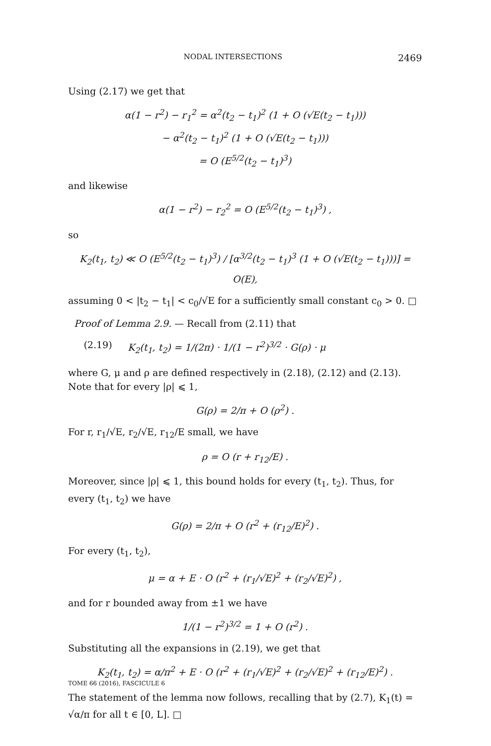NODAL INTERSECTIONS 2469
Using (2.17) we get that
α(1 − r<sup>2</sup>) − r<sub>1</sub><sup>2</sup> = α<sup>2</sup>(t<sub>2</sub> − t<sub>1</sub>)<sup>2</sup> (1 + O (√E(t<sub>2</sub> − t<sub>1</sub>)))
− α<sup>2</sup>(t<sub>2</sub> − t<sub>1</sub>)<sup>2</sup> (1 + O (√E(t<sub>2</sub> − t<sub>1</sub>)))
= O (E<sup>5/2</sup>(t<sub>2</sub> − t<sub>1</sub>)<sup>3</sup>)
and likewise
α(1 − r<sup>2</sup>) − r<sub>2</sub><sup>2</sup> = O (E<sup>5/2</sup>(t<sub>2</sub> − t<sub>1</sub>)<sup>3</sup>) ,
so
K<sub>2</sub>(t<sub>1</sub>, t<sub>2</sub>) ≪ O (E<sup>5/2</sup>(t<sub>2</sub> − t<sub>1</sub>)<sup>3</sup>) / [α<sup>3/2</sup>(t<sub>2</sub> − t<sub>1</sub>)<sup>3</sup> (1 + O (√E(t<sub>2</sub> − t<sub>1</sub>)))] = O(E),
assuming 0 < |t<sub>2</sub> − t<sub>1</sub>| < c<sub>0</sub>/√E for a sufficiently small constant c<sub>0</sub> > 0. □
Proof of Lemma 2.9. — Recall from (2.11) that
(2.19) K<sub>2</sub>(t<sub>1</sub>, t<sub>2</sub>) = 1/(2π) · 1/(1 − r<sup>2</sup>)<sup>3/2</sup> · G(ρ) · μ
where G, μ and ρ are defined respectively in (2.18), (2.12) and (2.13). Note that for every |ρ| ⩽ 1,
G(ρ) = 2/π + O (ρ<sup>2</sup>) .
For r, r<sub>1</sub>/√E, r<sub>2</sub>/√E, r<sub>12</sub>/E small, we have
ρ = O (r + r<sub>12</sub>/E) .
Moreover, since |ρ| ⩽ 1, this bound holds for every (t<sub>1</sub>, t<sub>2</sub>). Thus, for every (t<sub>1</sub>, t<sub>2</sub>) we have
G(ρ) = 2/π + O (r<sup>2</sup> + (r<sub>12</sub>/E)<sup>2</sup>) .
For every (t<sub>1</sub>, t<sub>2</sub>),
μ = α + E · O (r<sup>2</sup> + (r<sub>1</sub>/√E)<sup>2</sup> + (r<sub>2</sub>/√E)<sup>2</sup>) ,
and for r bounded away from ±1 we have
1/(1 − r<sup>2</sup>)<sup>3/2</sup> = 1 + O (r<sup>2</sup>) .
Substituting all the expansions in (2.19), we get that
K<sub>2</sub>(t<sub>1</sub>, t<sub>2</sub>) = α/π<sup>2</sup> + E · O (r<sup>2</sup> + (r<sub>1</sub>/√E)<sup>2</sup> + (r<sub>2</sub>/√E)<sup>2</sup> + (r<sub>12</sub>/E)<sup>2</sup>) .
The statement of the lemma now follows, recalling that by (2.7), K<sub>1</sub>(t) = √α/π for all t ∈ [0, L]. □
TOME 66 (2016), FASCICULE 6